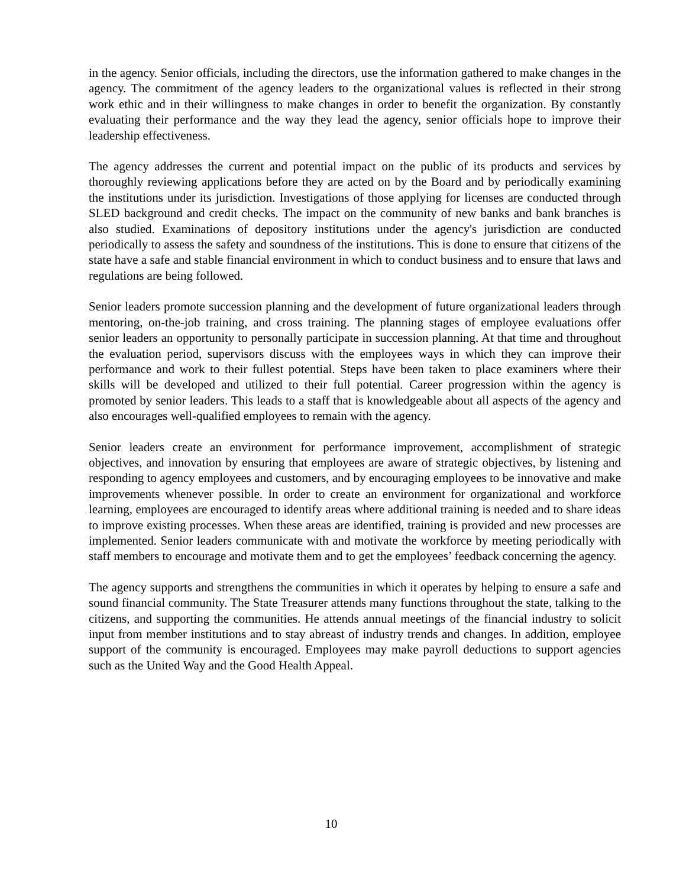in the agency. Senior officials, including the directors, use the information gathered to make changes in the agency. The commitment of the agency leaders to the organizational values is reflected in their strong work ethic and in their willingness to make changes in order to benefit the organization. By constantly evaluating their performance and the way they lead the agency, senior officials hope to improve their leadership effectiveness.
The agency addresses the current and potential impact on the public of its products and services by thoroughly reviewing applications before they are acted on by the Board and by periodically examining the institutions under its jurisdiction. Investigations of those applying for licenses are conducted through SLED background and credit checks. The impact on the community of new banks and bank branches is also studied. Examinations of depository institutions under the agency's jurisdiction are conducted periodically to assess the safety and soundness of the institutions. This is done to ensure that citizens of the state have a safe and stable financial environment in which to conduct business and to ensure that laws and regulations are being followed.
Senior leaders promote succession planning and the development of future organizational leaders through mentoring, on-the-job training, and cross training. The planning stages of employee evaluations offer senior leaders an opportunity to personally participate in succession planning. At that time and throughout the evaluation period, supervisors discuss with the employees ways in which they can improve their performance and work to their fullest potential. Steps have been taken to place examiners where their skills will be developed and utilized to their full potential. Career progression within the agency is promoted by senior leaders. This leads to a staff that is knowledgeable about all aspects of the agency and also encourages well-qualified employees to remain with the agency.
Senior leaders create an environment for performance improvement, accomplishment of strategic objectives, and innovation by ensuring that employees are aware of strategic objectives, by listening and responding to agency employees and customers, and by encouraging employees to be innovative and make improvements whenever possible. In order to create an environment for organizational and workforce learning, employees are encouraged to identify areas where additional training is needed and to share ideas to improve existing processes. When these areas are identified, training is provided and new processes are implemented. Senior leaders communicate with and motivate the workforce by meeting periodically with staff members to encourage and motivate them and to get the employees’ feedback concerning the agency.
The agency supports and strengthens the communities in which it operates by helping to ensure a safe and sound financial community. The State Treasurer attends many functions throughout the state, talking to the citizens, and supporting the communities. He attends annual meetings of the financial industry to solicit input from member institutions and to stay abreast of industry trends and changes. In addition, employee support of the community is encouraged. Employees may make payroll deductions to support agencies such as the United Way and the Good Health Appeal.
10